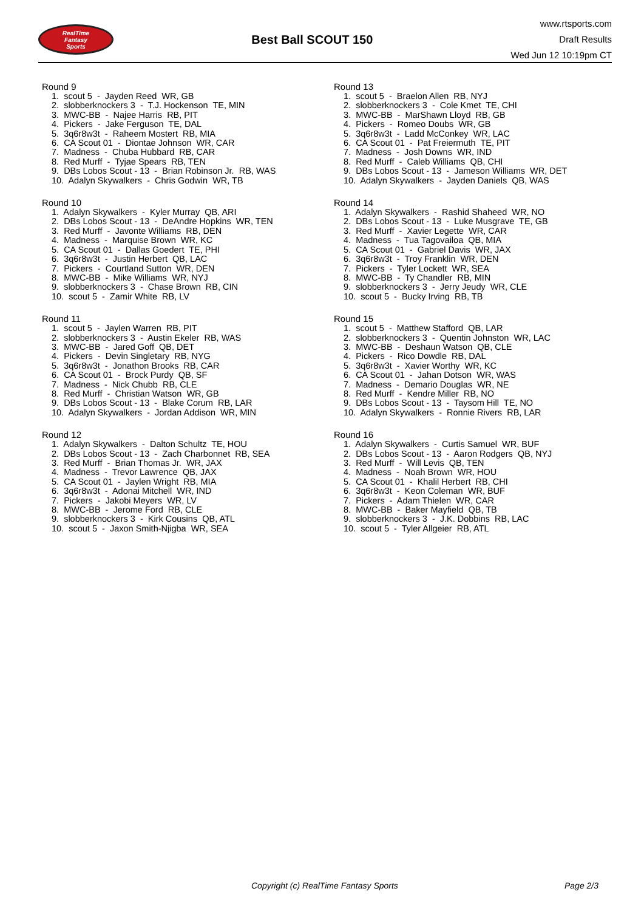RealTime
Fantasy
Sports
Best Ball SCOUT 150
www.rtsports.com
Draft Results
Wed Jun 12 10:19pm CT
Round 9
1. scout 5 - Jayden Reed WR, GB
2. slobberknockers 3 - T.J. Hockenson TE, MIN
3. MWC-BB - Najee Harris RB, PIT
4. Pickers - Jake Ferguson TE, DAL
5. 3q6r8w3t - Raheem Mostert RB, MIA
6. CA Scout 01 - Diontae Johnson WR, CAR
7. Madness - Chuba Hubbard RB, CAR
8. Red Murff - Tyjae Spears RB, TEN
9. DBs Lobos Scout - 13 - Brian Robinson Jr. RB, WAS
10. Adalyn Skywalkers - Chris Godwin WR, TB
Round 10
1. Adalyn Skywalkers - Kyler Murray QB, ARI
2. DBs Lobos Scout - 13 - DeAndre Hopkins WR, TEN
3. Red Murff - Javonte Williams RB, DEN
4. Madness - Marquise Brown WR, KC
5. CA Scout 01 - Dallas Goedert TE, PHI
6. 3q6r8w3t - Justin Herbert QB, LAC
7. Pickers - Courtland Sutton WR, DEN
8. MWC-BB - Mike Williams WR, NYJ
9. slobberknockers 3 - Chase Brown RB, CIN
10. scout 5 - Zamir White RB, LV
Round 11
1. scout 5 - Jaylen Warren RB, PIT
2. slobberknockers 3 - Austin Ekeler RB, WAS
3. MWC-BB - Jared Goff QB, DET
4. Pickers - Devin Singletary RB, NYG
5. 3q6r8w3t - Jonathon Brooks RB, CAR
6. CA Scout 01 - Brock Purdy QB, SF
7. Madness - Nick Chubb RB, CLE
8. Red Murff - Christian Watson WR, GB
9. DBs Lobos Scout - 13 - Blake Corum RB, LAR
10. Adalyn Skywalkers - Jordan Addison WR, MIN
Round 12
1. Adalyn Skywalkers - Dalton Schultz TE, HOU
2. DBs Lobos Scout - 13 - Zach Charbonnet RB, SEA
3. Red Murff - Brian Thomas Jr. WR, JAX
4. Madness - Trevor Lawrence QB, JAX
5. CA Scout 01 - Jaylen Wright RB, MIA
6. 3q6r8w3t - Adonai Mitchell WR, IND
7. Pickers - Jakobi Meyers WR, LV
8. MWC-BB - Jerome Ford RB, CLE
9. slobberknockers 3 - Kirk Cousins QB, ATL
10. scout 5 - Jaxon Smith-Njigba WR, SEA
Round 13
1. scout 5 - Braelon Allen RB, NYJ
2. slobberknockers 3 - Cole Kmet TE, CHI
3. MWC-BB - MarShawn Lloyd RB, GB
4. Pickers - Romeo Doubs WR, GB
5. 3q6r8w3t - Ladd McConkey WR, LAC
6. CA Scout 01 - Pat Freiermuth TE, PIT
7. Madness - Josh Downs WR, IND
8. Red Murff - Caleb Williams QB, CHI
9. DBs Lobos Scout - 13 - Jameson Williams WR, DET
10. Adalyn Skywalkers - Jayden Daniels QB, WAS
Round 14
1. Adalyn Skywalkers - Rashid Shaheed WR, NO
2. DBs Lobos Scout - 13 - Luke Musgrave TE, GB
3. Red Murff - Xavier Legette WR, CAR
4. Madness - Tua Tagovailoa QB, MIA
5. CA Scout 01 - Gabriel Davis WR, JAX
6. 3q6r8w3t - Troy Franklin WR, DEN
7. Pickers - Tyler Lockett WR, SEA
8. MWC-BB - Ty Chandler RB, MIN
9. slobberknockers 3 - Jerry Jeudy WR, CLE
10. scout 5 - Bucky Irving RB, TB
Round 15
1. scout 5 - Matthew Stafford QB, LAR
2. slobberknockers 3 - Quentin Johnston WR, LAC
3. MWC-BB - Deshaun Watson QB, CLE
4. Pickers - Rico Dowdle RB, DAL
5. 3q6r8w3t - Xavier Worthy WR, KC
6. CA Scout 01 - Jahan Dotson WR, WAS
7. Madness - Demario Douglas WR, NE
8. Red Murff - Kendre Miller RB, NO
9. DBs Lobos Scout - 13 - Taysom Hill TE, NO
10. Adalyn Skywalkers - Ronnie Rivers RB, LAR
Round 16
1. Adalyn Skywalkers - Curtis Samuel WR, BUF
2. DBs Lobos Scout - 13 - Aaron Rodgers QB, NYJ
3. Red Murff - Will Levis QB, TEN
4. Madness - Noah Brown WR, HOU
5. CA Scout 01 - Khalil Herbert RB, CHI
6. 3q6r8w3t - Keon Coleman WR, BUF
7. Pickers - Adam Thielen WR, CAR
8. MWC-BB - Baker Mayfield QB, TB
9. slobberknockers 3 - J.K. Dobbins RB, LAC
10. scout 5 - Tyler Allgeier RB, ATL
Copyright (c) RealTime Fantasy Sports Page 2/3